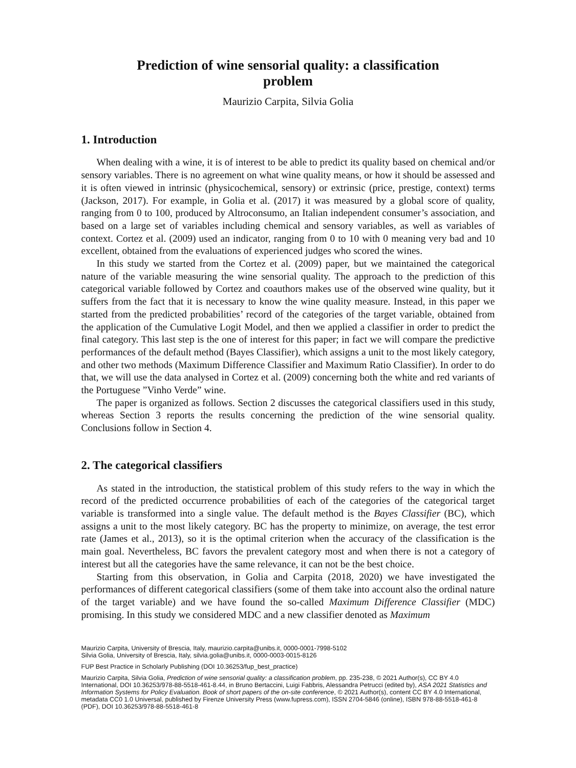Prediction of wine sensorial quality: a classification problem
Maurizio Carpita, Silvia Golia
1. Introduction
When dealing with a wine, it is of interest to be able to predict its quality based on chemical and/or sensory variables. There is no agreement on what wine quality means, or how it should be assessed and it is often viewed in intrinsic (physicochemical, sensory) or extrinsic (price, prestige, context) terms (Jackson, 2017). For example, in Golia et al. (2017) it was measured by a global score of quality, ranging from 0 to 100, produced by Altroconsumo, an Italian independent consumer’s association, and based on a large set of variables including chemical and sensory variables, as well as variables of context. Cortez et al. (2009) used an indicator, ranging from 0 to 10 with 0 meaning very bad and 10 excellent, obtained from the evaluations of experienced judges who scored the wines.
In this study we started from the Cortez et al. (2009) paper, but we maintained the categorical nature of the variable measuring the wine sensorial quality. The approach to the prediction of this categorical variable followed by Cortez and coauthors makes use of the observed wine quality, but it suffers from the fact that it is necessary to know the wine quality measure. Instead, in this paper we started from the predicted probabilities’ record of the categories of the target variable, obtained from the application of the Cumulative Logit Model, and then we applied a classifier in order to predict the final category. This last step is the one of interest for this paper; in fact we will compare the predictive performances of the default method (Bayes Classifier), which assigns a unit to the most likely category, and other two methods (Maximum Difference Classifier and Maximum Ratio Classifier). In order to do that, we will use the data analysed in Cortez et al. (2009) concerning both the white and red variants of the Portuguese ”Vinho Verde” wine.
The paper is organized as follows. Section 2 discusses the categorical classifiers used in this study, whereas Section 3 reports the results concerning the prediction of the wine sensorial quality. Conclusions follow in Section 4.
2. The categorical classifiers
As stated in the introduction, the statistical problem of this study refers to the way in which the record of the predicted occurrence probabilities of each of the categories of the categorical target variable is transformed into a single value. The default method is the Bayes Classifier (BC), which assigns a unit to the most likely category. BC has the property to minimize, on average, the test error rate (James et al., 2013), so it is the optimal criterion when the accuracy of the classification is the main goal. Nevertheless, BC favors the prevalent category most and when there is not a category of interest but all the categories have the same relevance, it can not be the best choice.
Starting from this observation, in Golia and Carpita (2018, 2020) we have investigated the performances of different categorical classifiers (some of them take into account also the ordinal nature of the target variable) and we have found the so-called Maximum Difference Classifier (MDC) promising. In this study we considered MDC and a new classifier denoted as Maximum
Maurizio Carpita, University of Brescia, Italy, maurizio.carpita@unibs.it, 0000-0001-7998-5102
Silvia Golia, University of Brescia, Italy, silvia.golia@unibs.it, 0000-0003-0015-8126
FUP Best Practice in Scholarly Publishing (DOI 10.36253/fup_best_practice)
Maurizio Carpita, Silvia Golia, Prediction of wine sensorial quality: a classification problem, pp. 235-238, © 2021 Author(s), CC BY 4.0 International, DOI 10.36253/978-88-5518-461-8.44, in Bruno Bertaccini, Luigi Fabbris, Alessandra Petrucci (edited by), ASA 2021 Statistics and Information Systems for Policy Evaluation. Book of short papers of the on-site conference, © 2021 Author(s), content CC BY 4.0 International, metadata CC0 1.0 Universal, published by Firenze University Press (www.fupress.com), ISSN 2704-5846 (online), ISBN 978-88-5518-461-8 (PDF), DOI 10.36253/978-88-5518-461-8